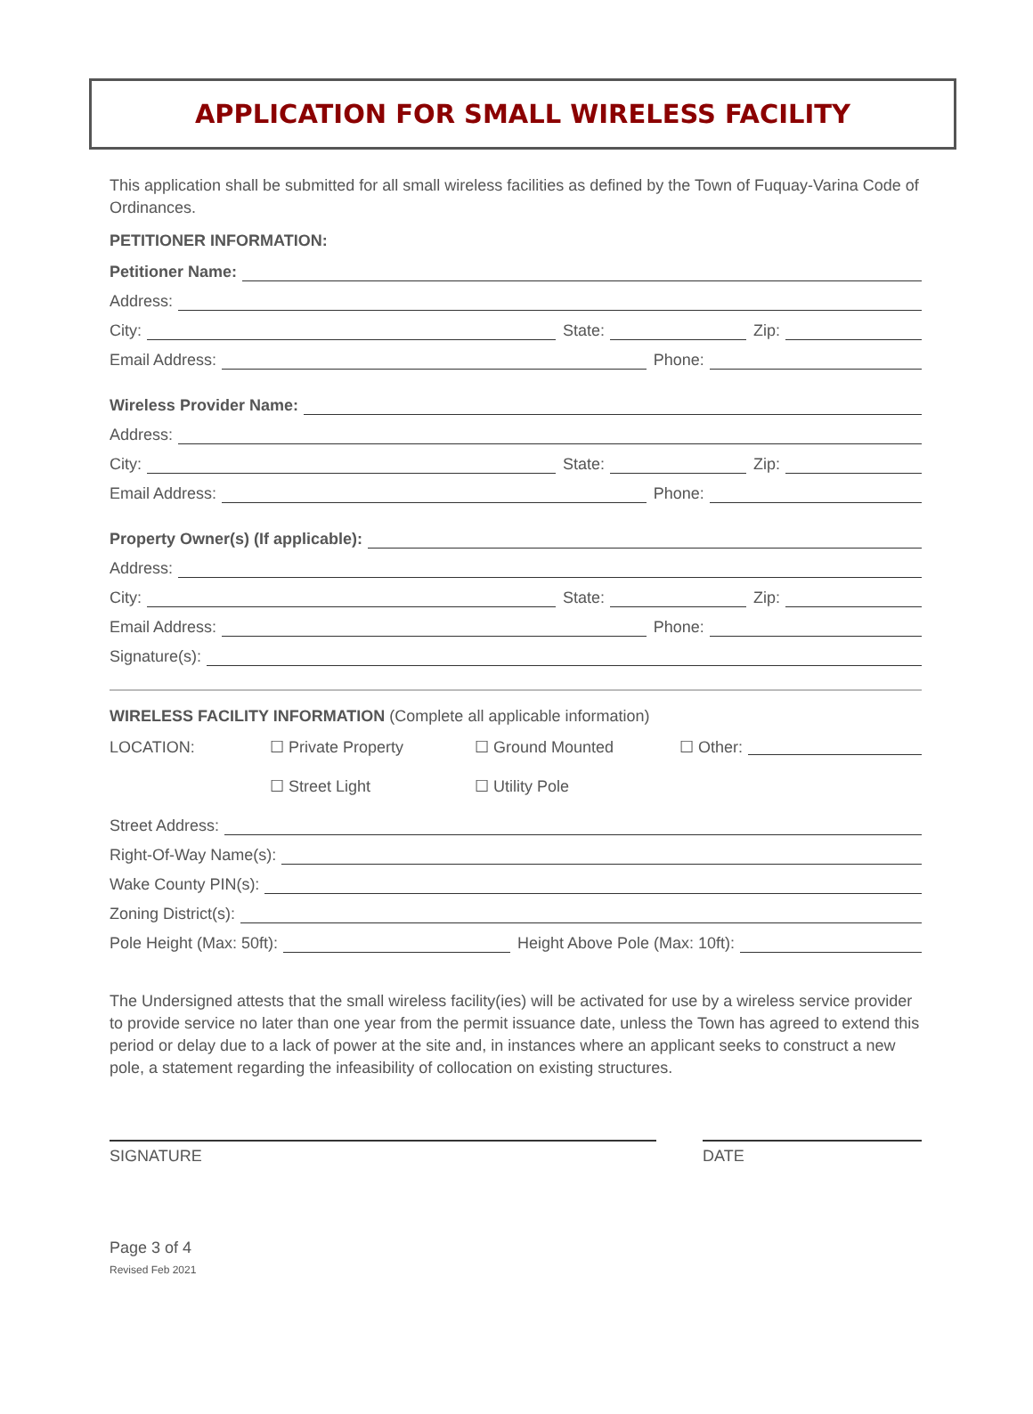APPLICATION FOR SMALL WIRELESS FACILITY
This application shall be submitted for all small wireless facilities as defined by the Town of Fuquay-Varina Code of Ordinances.
PETITIONER INFORMATION:
Petitioner Name:
Address:
City: State: Zip:
Email Address: Phone:
Wireless Provider Name:
Address:
City: State: Zip:
Email Address: Phone:
Property Owner(s) (If applicable):
Address:
City: State: Zip:
Email Address: Phone:
Signature(s):
WIRELESS FACILITY INFORMATION (Complete all applicable information)
LOCATION: ☐ Private Property ☐ Ground Mounted ☐ Other:
☐ Street Light ☐ Utility Pole
Street Address:
Right-Of-Way Name(s):
Wake County PIN(s):
Zoning District(s):
Pole Height (Max: 50ft): Height Above Pole (Max: 10ft):
The Undersigned attests that the small wireless facility(ies) will be activated for use by a wireless service provider to provide service no later than one year from the permit issuance date, unless the Town has agreed to extend this period or delay due to a lack of power at the site and, in instances where an applicant seeks to construct a new pole, a statement regarding the infeasibility of collocation on existing structures.
SIGNATURE DATE
Page 3 of 4
Revised Feb 2021